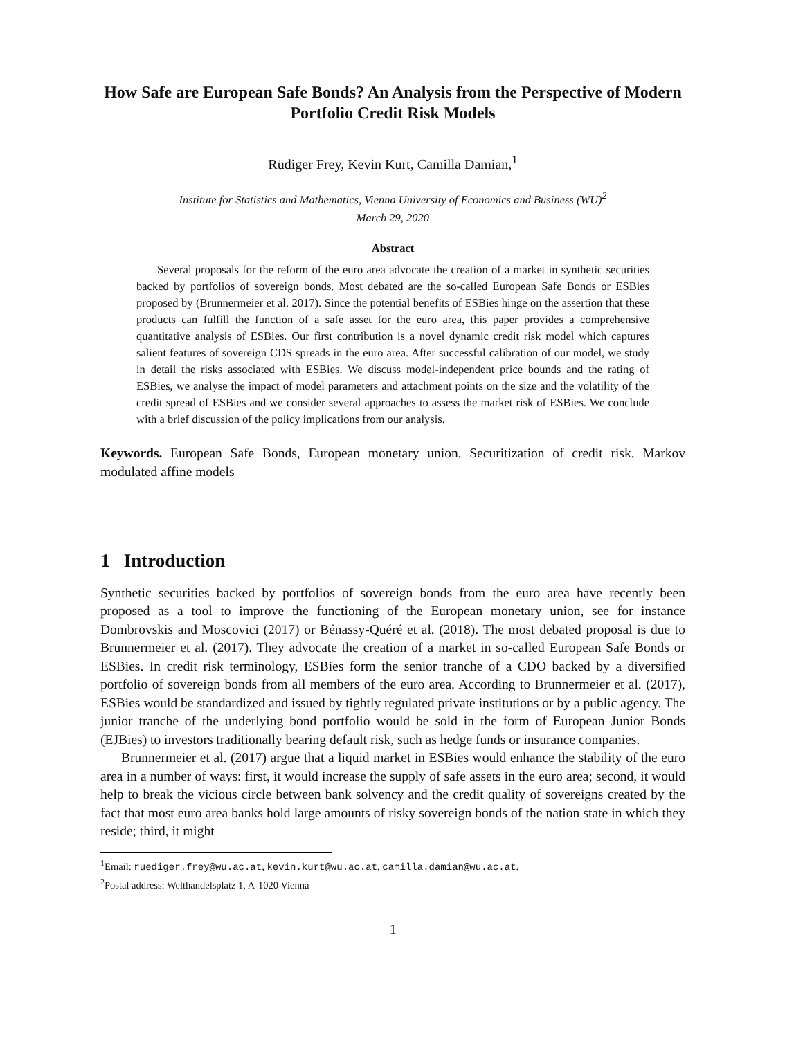How Safe are European Safe Bonds? An Analysis from the Perspective of Modern Portfolio Credit Risk Models
Rüdiger Frey, Kevin Kurt, Camilla Damian,<sup>1</sup>
Institute for Statistics and Mathematics, Vienna University of Economics and Business (WU)<sup>2</sup>
March 29, 2020
Abstract
Several proposals for the reform of the euro area advocate the creation of a market in synthetic securities backed by portfolios of sovereign bonds. Most debated are the so-called European Safe Bonds or ESBies proposed by (Brunnermeier et al. 2017). Since the potential benefits of ESBies hinge on the assertion that these products can fulfill the function of a safe asset for the euro area, this paper provides a comprehensive quantitative analysis of ESBies. Our first contribution is a novel dynamic credit risk model which captures salient features of sovereign CDS spreads in the euro area. After successful calibration of our model, we study in detail the risks associated with ESBies. We discuss model-independent price bounds and the rating of ESBies, we analyse the impact of model parameters and attachment points on the size and the volatility of the credit spread of ESBies and we consider several approaches to assess the market risk of ESBies. We conclude with a brief discussion of the policy implications from our analysis.
Keywords. European Safe Bonds, European monetary union, Securitization of credit risk, Markov modulated affine models
1 Introduction
Synthetic securities backed by portfolios of sovereign bonds from the euro area have recently been proposed as a tool to improve the functioning of the European monetary union, see for instance Dombrovskis and Moscovici (2017) or Bénassy-Quéré et al. (2018). The most debated proposal is due to Brunnermeier et al. (2017). They advocate the creation of a market in so-called European Safe Bonds or ESBies. In credit risk terminology, ESBies form the senior tranche of a CDO backed by a diversified portfolio of sovereign bonds from all members of the euro area. According to Brunnermeier et al. (2017), ESBies would be standardized and issued by tightly regulated private institutions or by a public agency. The junior tranche of the underlying bond portfolio would be sold in the form of European Junior Bonds (EJBies) to investors traditionally bearing default risk, such as hedge funds or insurance companies.
Brunnermeier et al. (2017) argue that a liquid market in ESBies would enhance the stability of the euro area in a number of ways: first, it would increase the supply of safe assets in the euro area; second, it would help to break the vicious circle between bank solvency and the credit quality of sovereigns created by the fact that most euro area banks hold large amounts of risky sovereign bonds of the nation state in which they reside; third, it might
<sup>1</sup> Email: ruediger.frey@wu.ac.at, kevin.kurt@wu.ac.at, camilla.damian@wu.ac.at.
<sup>2</sup> Postal address: Welthandelsplatz 1, A-1020 Vienna
1